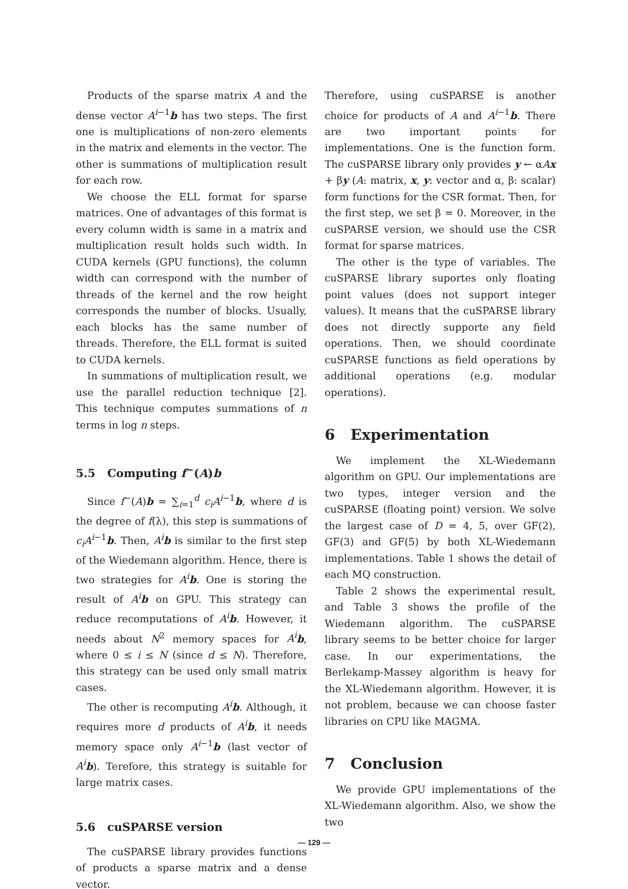Products of the sparse matrix A and the dense vector A<sup>i−1</sup>b has two steps. The first one is multiplications of non-zero elements in the matrix and elements in the vector. The other is summations of multiplication result for each row.
We choose the ELL format for sparse matrices. One of advantages of this format is every column width is same in a matrix and multiplication result holds such width. In CUDA kernels (GPU functions), the column width can correspond with the number of threads of the kernel and the row height corresponds the number of blocks. Usually, each blocks has the same number of threads. Therefore, the ELL format is suited to CUDA kernels.
In summations of multiplication result, we use the parallel reduction technique [2]. This technique computes summations of n terms in log n steps.
5.5 Computing f<sup>−</sup>(A)b
Since f<sup>−</sup>(A)b = ∑<sub>i=1</sub><sup>d</sup> c<sub>i</sub>A<sup>i−1</sup>b, where d is the degree of f(λ), this step is summations of c<sub>i</sub>A<sup>i−1</sup>b. Then, A<sup>i</sup> b is similar to the first step of the Wiedemann algorithm. Hence, there is two strategies for A<sup>i</sup> b. One is storing the result of A<sup>i</sup> b on GPU. This strategy can reduce recomputations of A<sup>i</sup> b. However, it needs about N<sup>2</sup> memory spaces for A<sup>i</sup> b, where 0 ≤ i ≤ N (since d ≤ N). Therefore, this strategy can be used only small matrix cases.
The other is recomputing A<sup>i</sup> b. Although, it requires more d products of A<sup>i</sup> b, it needs memory space only A<sup>i−1</sup>b (last vector of A<sup>i</sup> b). Terefore, this strategy is suitable for large matrix cases.
5.6 cuSPARSE version
The cuSPARSE library provides functions of products a sparse matrix and a dense vector.
Therefore, using cuSPARSE is another choice for products of A and A<sup>i−1</sup>b. There are two important points for implementations. One is the function form. The cuSPARSE library only provides y ← αAx + βy (A: matrix, x, y: vector and α, β: scalar) form functions for the CSR format. Then, for the first step, we set β = 0. Moreover, in the cuSPARSE version, we should use the CSR format for sparse matrices.
The other is the type of variables. The cuSPARSE library suportes only floating point values (does not support integer values). It means that the cuSPARSE library does not directly supporte any field operations. Then, we should coordinate cuSPARSE functions as field operations by additional operations (e.g. modular operations).
6 Experimentation
We implement the XL-Wiedemann algorithm on GPU. Our implementations are two types, integer version and the cuSPARSE (floating point) version. We solve the largest case of D = 4, 5, over GF(2), GF(3) and GF(5) by both XL-Wiedemann implementations. Table 1 shows the detail of each MQ construction.
Table 2 shows the experimental result, and Table 3 shows the profile of the Wiedemann algorithm. The cuSPARSE library seems to be better choice for larger case. In our experimentations, the Berlekamp-Massey algorithm is heavy for the XL-Wiedemann algorithm. However, it is not problem, because we can choose faster libraries on CPU like MAGMA.
7 Conclusion
We provide GPU implementations of the XL-Wiedemann algorithm. Also, we show the two
— 129 —